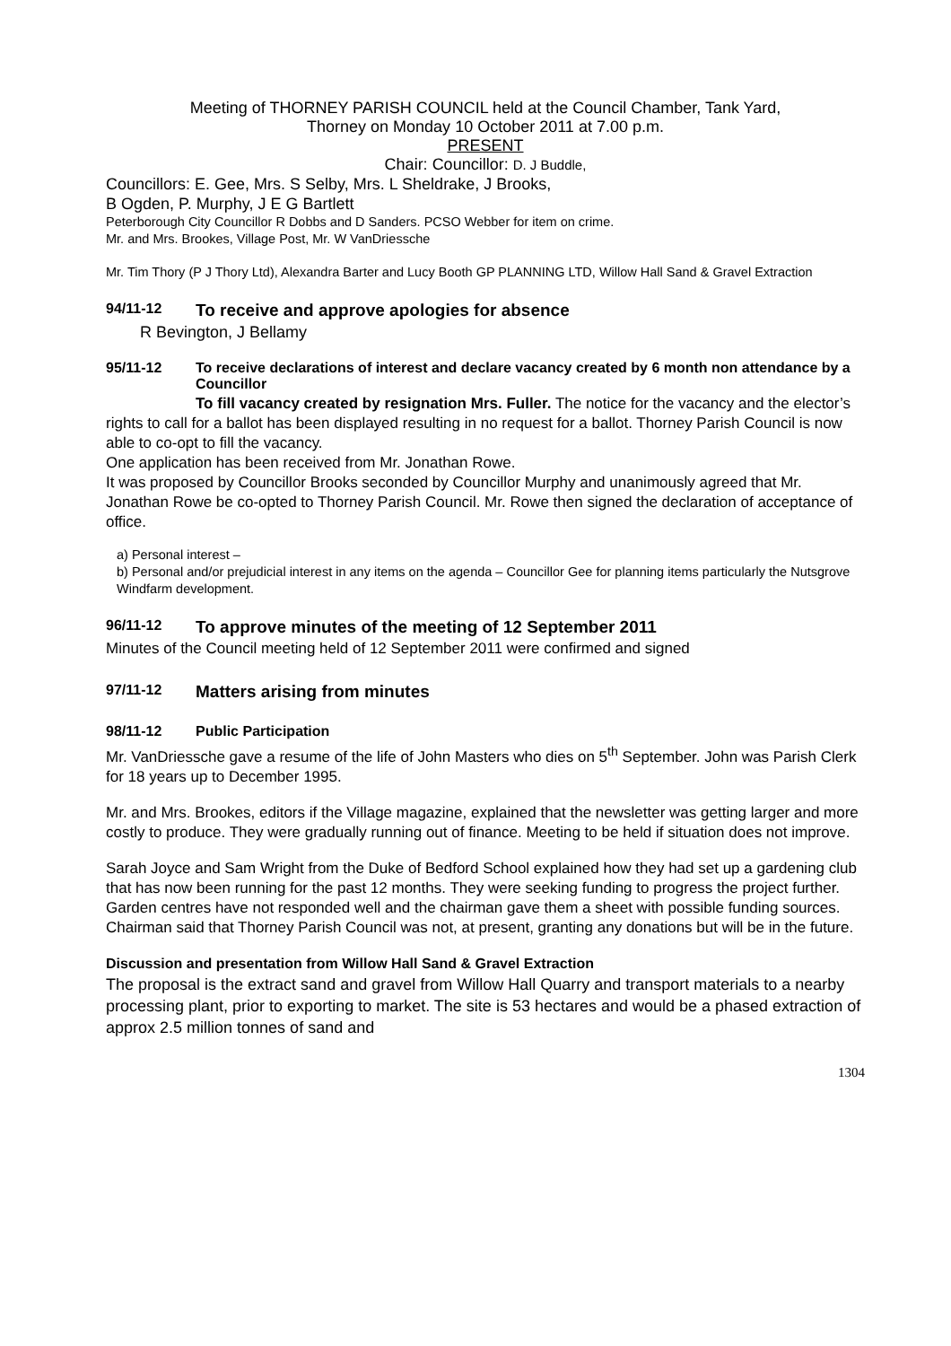Meeting of THORNEY PARISH COUNCIL held at the Council Chamber, Tank Yard,
Thorney on Monday 10 October 2011 at 7.00 p.m.
PRESENT
Chair: Councillor: D. J Buddle,
Councillors: E. Gee, Mrs. S Selby, Mrs. L Sheldrake, J Brooks,
B Ogden, P. Murphy, J E G Bartlett
Peterborough City Councillor R Dobbs and D Sanders. PCSO Webber for item on crime.
Mr. and Mrs. Brookes, Village Post, Mr. W VanDriessche
Mr. Tim Thory (P J Thory Ltd), Alexandra Barter and Lucy Booth GP PLANNING LTD, Willow Hall Sand & Gravel Extraction
94/11-12 To receive and approve apologies for absence
R Bevington, J Bellamy
95/11-12 To receive declarations of interest and declare vacancy created by 6 month non attendance by a Councillor
To fill vacancy created by resignation Mrs. Fuller. The notice for the vacancy and the elector’s rights to call for a ballot has been displayed resulting in no request for a ballot. Thorney Parish Council is now able to co-opt to fill the vacancy.
One application has been received from Mr. Jonathan Rowe.
It was proposed by Councillor Brooks seconded by Councillor Murphy and unanimously agreed that Mr. Jonathan Rowe be co-opted to Thorney Parish Council. Mr. Rowe then signed the declaration of acceptance of office.
a) Personal interest –
b) Personal and/or prejudicial interest in any items on the agenda – Councillor Gee for planning items particularly the Nutsgrove Windfarm development.
96/11-12 To approve minutes of the meeting of 12 September 2011
Minutes of the Council meeting held of 12 September 2011 were confirmed and signed
97/11-12 Matters arising from minutes
98/11-12 Public Participation
Mr. VanDriessche gave a resume of the life of John Masters who dies on 5<sup>th</sup> September. John was Parish Clerk for 18 years up to December 1995.
Mr. and Mrs. Brookes, editors if the Village magazine, explained that the newsletter was getting larger and more costly to produce. They were gradually running out of finance. Meeting to be held if situation does not improve.
Sarah Joyce and Sam Wright from the Duke of Bedford School explained how they had set up a gardening club that has now been running for the past 12 months. They were seeking funding to progress the project further. Garden centres have not responded well and the chairman gave them a sheet with possible funding sources.
Chairman said that Thorney Parish Council was not, at present, granting any donations but will be in the future.
Discussion and presentation from Willow Hall Sand & Gravel Extraction
The proposal is the extract sand and gravel from Willow Hall Quarry and transport materials to a nearby processing plant, prior to exporting to market. The site is 53 hectares and would be a phased extraction of approx 2.5 million tonnes of sand and
1304